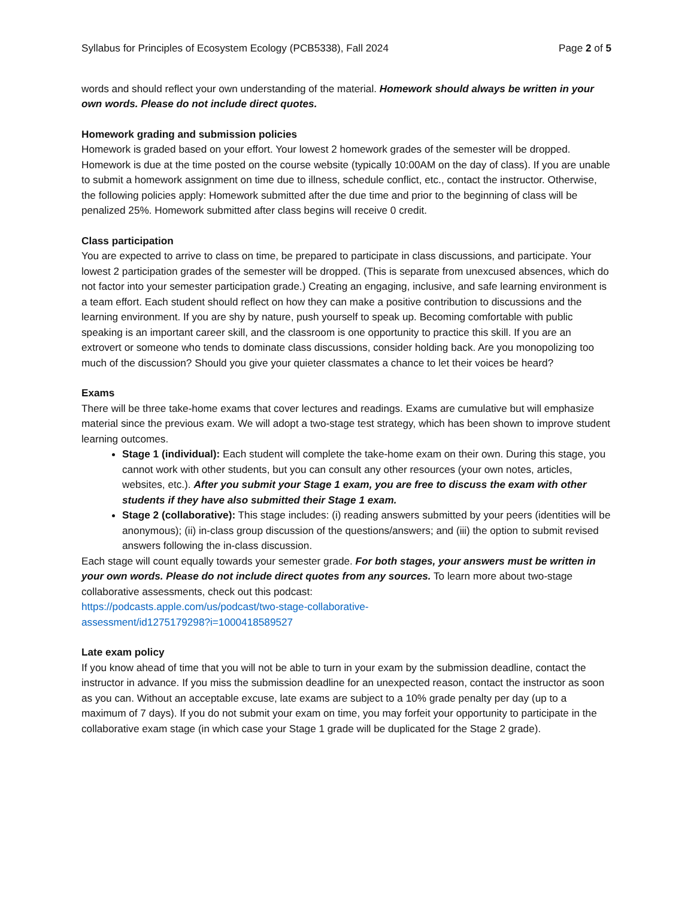Syllabus for Principles of Ecosystem Ecology (PCB5338), Fall 2024 Page 2 of 5
words and should reflect your own understanding of the material. Homework should always be written in your own words. Please do not include direct quotes.
Homework grading and submission policies
Homework is graded based on your effort. Your lowest 2 homework grades of the semester will be dropped. Homework is due at the time posted on the course website (typically 10:00AM on the day of class). If you are unable to submit a homework assignment on time due to illness, schedule conflict, etc., contact the instructor. Otherwise, the following policies apply: Homework submitted after the due time and prior to the beginning of class will be penalized 25%. Homework submitted after class begins will receive 0 credit.
Class participation
You are expected to arrive to class on time, be prepared to participate in class discussions, and participate. Your lowest 2 participation grades of the semester will be dropped. (This is separate from unexcused absences, which do not factor into your semester participation grade.) Creating an engaging, inclusive, and safe learning environment is a team effort. Each student should reflect on how they can make a positive contribution to discussions and the learning environment. If you are shy by nature, push yourself to speak up. Becoming comfortable with public speaking is an important career skill, and the classroom is one opportunity to practice this skill. If you are an extrovert or someone who tends to dominate class discussions, consider holding back. Are you monopolizing too much of the discussion? Should you give your quieter classmates a chance to let their voices be heard?
Exams
There will be three take-home exams that cover lectures and readings. Exams are cumulative but will emphasize material since the previous exam. We will adopt a two-stage test strategy, which has been shown to improve student learning outcomes.
Stage 1 (individual): Each student will complete the take-home exam on their own. During this stage, you cannot work with other students, but you can consult any other resources (your own notes, articles, websites, etc.). After you submit your Stage 1 exam, you are free to discuss the exam with other students if they have also submitted their Stage 1 exam.
Stage 2 (collaborative): This stage includes: (i) reading answers submitted by your peers (identities will be anonymous); (ii) in-class group discussion of the questions/answers; and (iii) the option to submit revised answers following the in-class discussion.
Each stage will count equally towards your semester grade. For both stages, your answers must be written in your own words. Please do not include direct quotes from any sources. To learn more about two-stage collaborative assessments, check out this podcast:
https://podcasts.apple.com/us/podcast/two-stage-collaborative-
assessment/id1275179298?i=1000418589527
Late exam policy
If you know ahead of time that you will not be able to turn in your exam by the submission deadline, contact the instructor in advance. If you miss the submission deadline for an unexpected reason, contact the instructor as soon as you can. Without an acceptable excuse, late exams are subject to a 10% grade penalty per day (up to a maximum of 7 days). If you do not submit your exam on time, you may forfeit your opportunity to participate in the collaborative exam stage (in which case your Stage 1 grade will be duplicated for the Stage 2 grade).